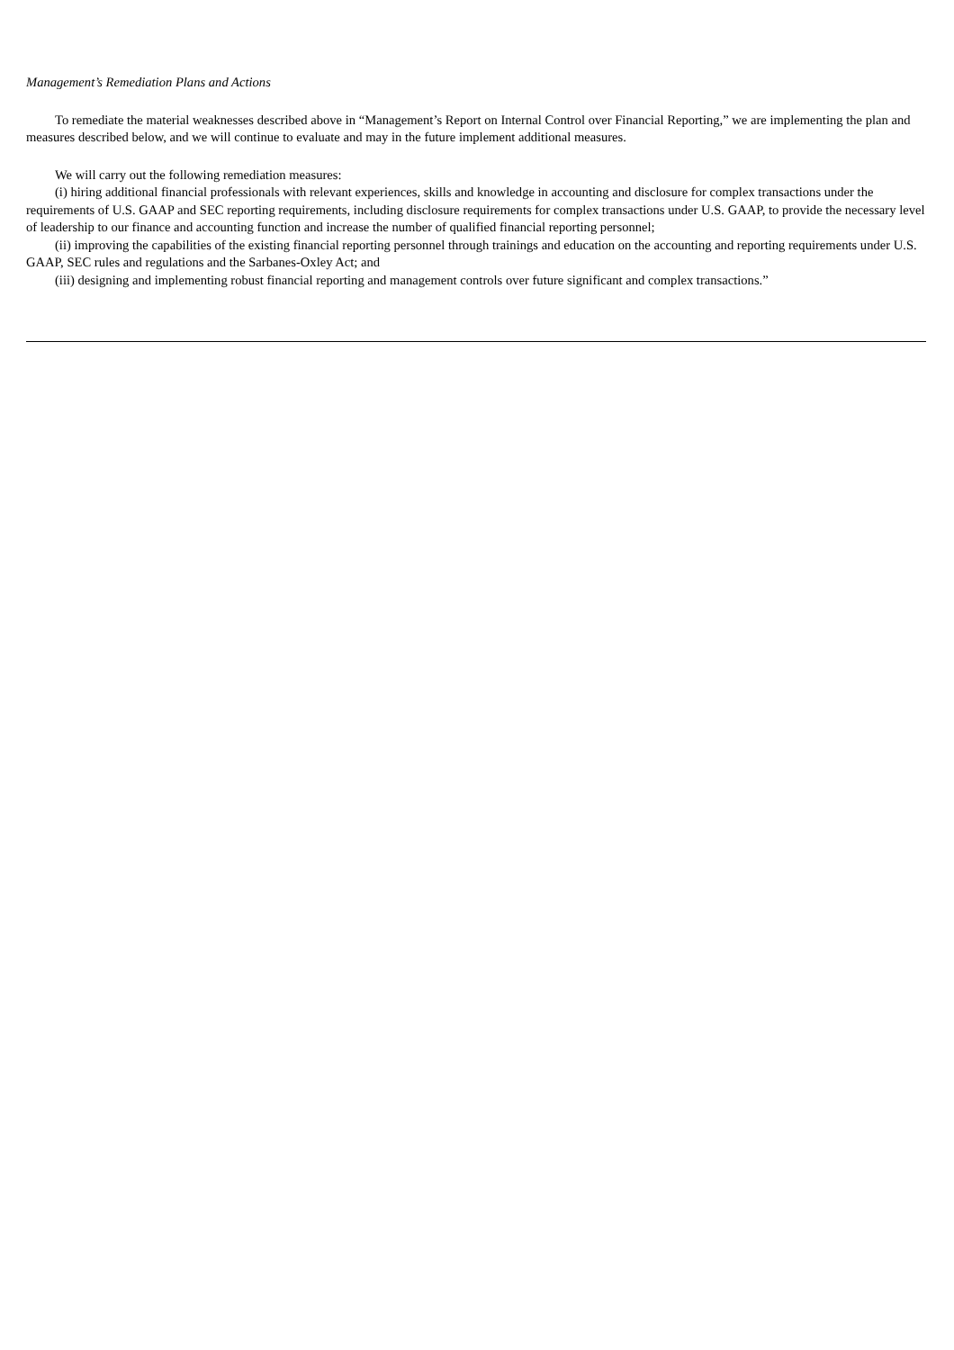Management’s Remediation Plans and Actions
To remediate the material weaknesses described above in “Management’s Report on Internal Control over Financial Reporting,” we are implementing the plan and measures described below, and we will continue to evaluate and may in the future implement additional measures.
We will carry out the following remediation measures:
(i) hiring additional financial professionals with relevant experiences, skills and knowledge in accounting and disclosure for complex transactions under the requirements of U.S. GAAP and SEC reporting requirements, including disclosure requirements for complex transactions under U.S. GAAP, to provide the necessary level of leadership to our finance and accounting function and increase the number of qualified financial reporting personnel;
(ii) improving the capabilities of the existing financial reporting personnel through trainings and education on the accounting and reporting requirements under U.S. GAAP, SEC rules and regulations and the Sarbanes-Oxley Act; and
(iii) designing and implementing robust financial reporting and management controls over future significant and complex transactions.”